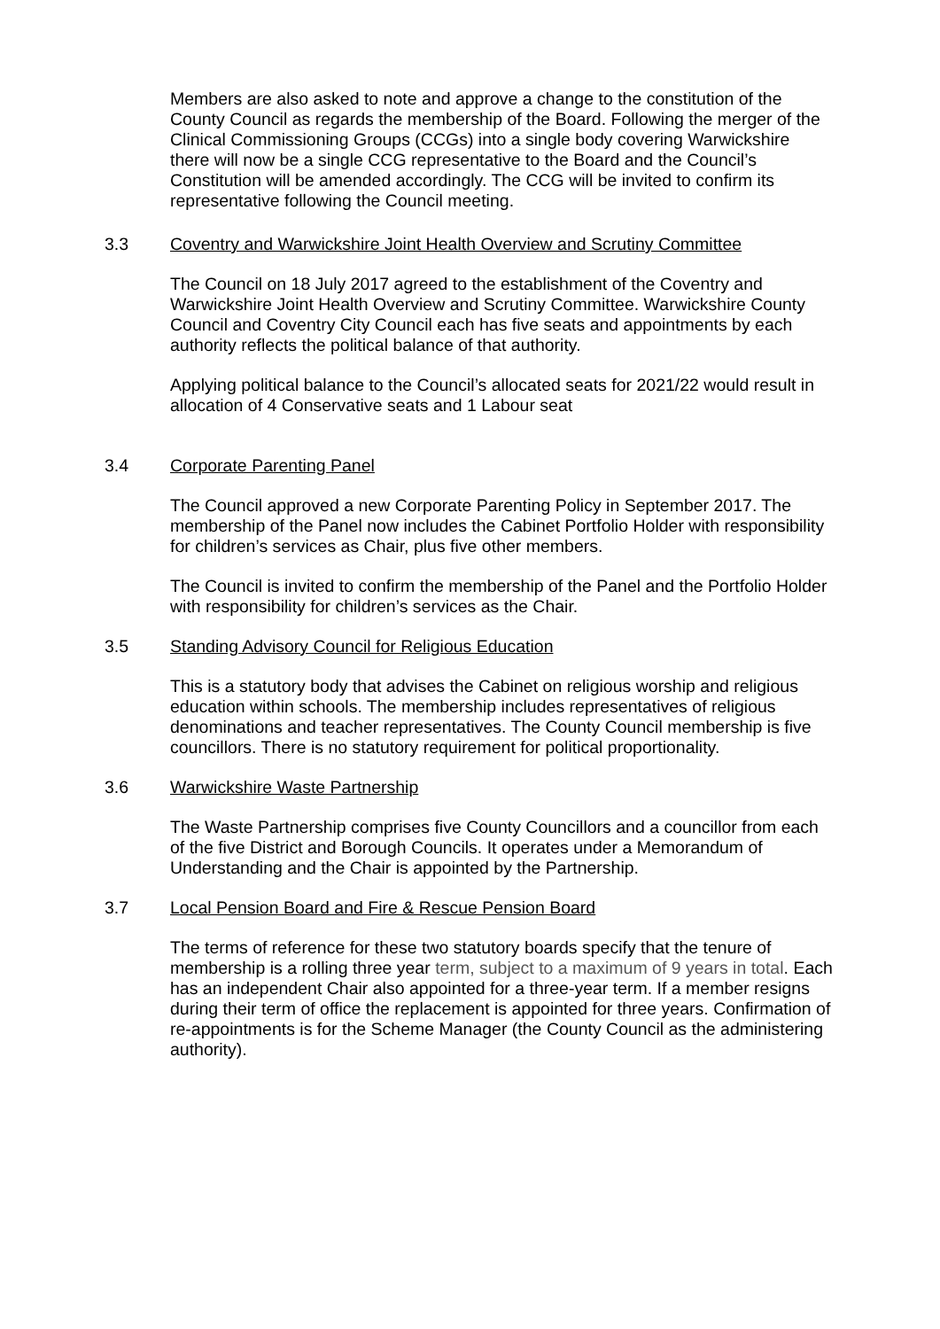Members are also asked to note and approve a change to the constitution of the County Council as regards the membership of the Board. Following the merger of the Clinical Commissioning Groups (CCGs) into a single body covering Warwickshire there will now be a single CCG representative to the Board and the Council’s Constitution will be amended accordingly. The CCG will be invited to confirm its representative following the Council meeting.
3.3 Coventry and Warwickshire Joint Health Overview and Scrutiny Committee
The Council on 18 July 2017 agreed to the establishment of the Coventry and Warwickshire Joint Health Overview and Scrutiny Committee. Warwickshire County Council and Coventry City Council each has five seats and appointments by each authority reflects the political balance of that authority.
Applying political balance to the Council’s allocated seats for 2021/22 would result in allocation of 4 Conservative seats and 1 Labour seat
3.4 Corporate Parenting Panel
The Council approved a new Corporate Parenting Policy in September 2017. The membership of the Panel now includes the Cabinet Portfolio Holder with responsibility for children’s services as Chair, plus five other members.
The Council is invited to confirm the membership of the Panel and the Portfolio Holder with responsibility for children’s services as the Chair.
3.5 Standing Advisory Council for Religious Education
This is a statutory body that advises the Cabinet on religious worship and religious education within schools. The membership includes representatives of religious denominations and teacher representatives. The County Council membership is five councillors. There is no statutory requirement for political proportionality.
3.6 Warwickshire Waste Partnership
The Waste Partnership comprises five County Councillors and a councillor from each of the five District and Borough Councils. It operates under a Memorandum of Understanding and the Chair is appointed by the Partnership.
3.7 Local Pension Board and Fire & Rescue Pension Board
The terms of reference for these two statutory boards specify that the tenure of membership is a rolling three year term, subject to a maximum of 9 years in total. Each has an independent Chair also appointed for a three-year term. If a member resigns during their term of office the replacement is appointed for three years. Confirmation of re-appointments is for the Scheme Manager (the County Council as the administering authority).